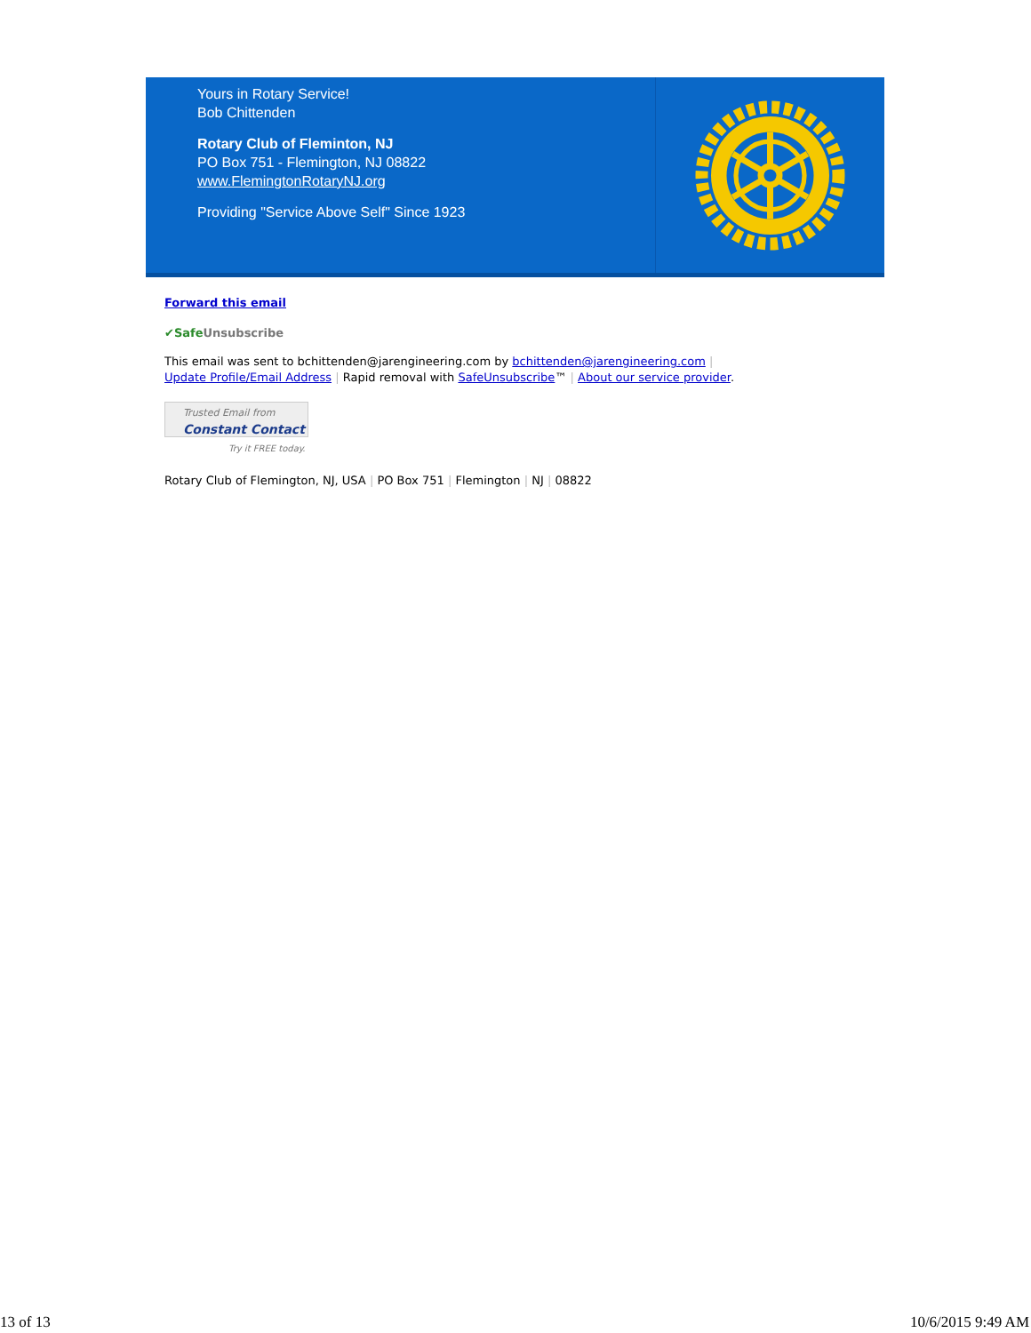Yours in Rotary Service!
Bob Chittenden
Rotary Club of Fleminton, NJ
PO Box 751 - Flemington, NJ 08822
www.FlemingtonRotaryNJ.org
Providing "Service Above Self" Since 1923
Forward this email
✔SafeUnsubscribe
This email was sent to bchittenden@jarengineering.com by bchittenden@jarengineering.com |
Update Profile/Email Address | Rapid removal with SafeUnsubscribe™ | About our service provider.
Trusted Email from
Constant Contact
Try it FREE today.
Rotary Club of Flemington, NJ, USA | PO Box 751 | Flemington | NJ | 08822
13 of 13 10/6/2015 9:49 AM